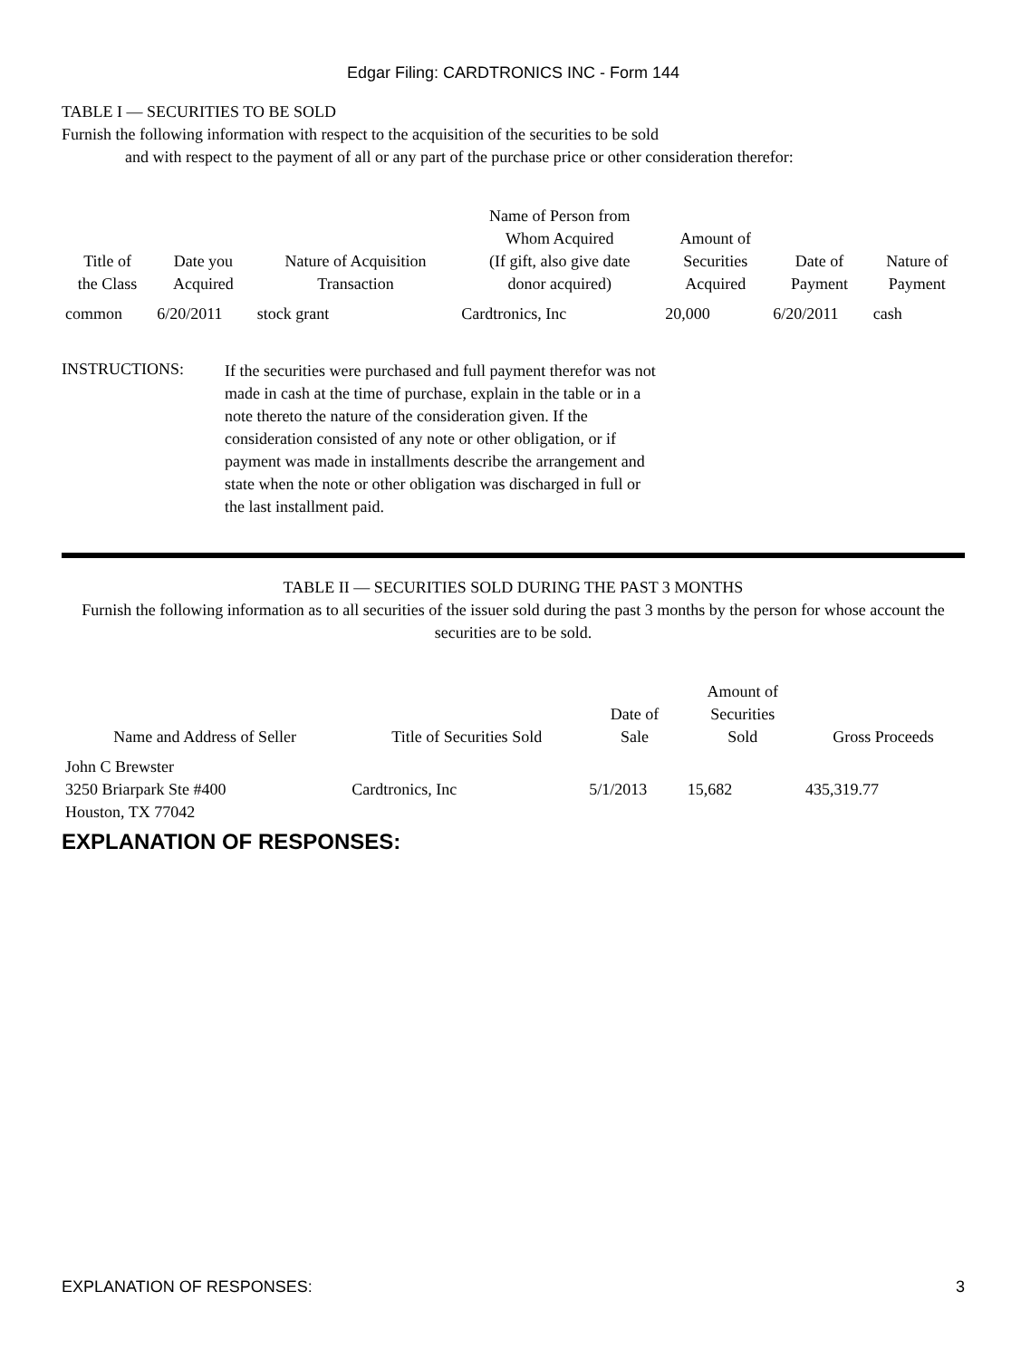Edgar Filing: CARDTRONICS INC - Form 144
TABLE I — SECURITIES TO BE SOLD
Furnish the following information with respect to the acquisition of the securities to be sold
and with respect to the payment of all or any part of the purchase price or other consideration therefor:
| Title of the Class | Date you Acquired | Nature of Acquisition Transaction | Name of Person from Whom Acquired (If gift, also give date donor acquired) | Amount of Securities Acquired | Date of Payment | Nature of Payment |
| --- | --- | --- | --- | --- | --- | --- |
| common | 6/20/2011 | stock grant | Cardtronics, Inc | 20,000 | 6/20/2011 | cash |
INSTRUCTIONS:
If the securities were purchased and full payment therefor was not made in cash at the time of purchase, explain in the table or in a note thereto the nature of the consideration given. If the consideration consisted of any note or other obligation, or if payment was made in installments describe the arrangement and state when the note or other obligation was discharged in full or the last installment paid.
TABLE II — SECURITIES SOLD DURING THE PAST 3 MONTHS
Furnish the following information as to all securities of the issuer sold during the past 3 months by the person for whose account the securities are to be sold.
| Name and Address of Seller | Title of Securities Sold | Date of Sale | Amount of Securities Sold | Gross Proceeds |
| --- | --- | --- | --- | --- |
| John C Brewster 3250 Briarpark Ste #400 Houston, TX 77042 | Cardtronics, Inc | 5/1/2013 | 15,682 | 435,319.77 |
EXPLANATION OF RESPONSES:
EXPLANATION OF RESPONSES: 3